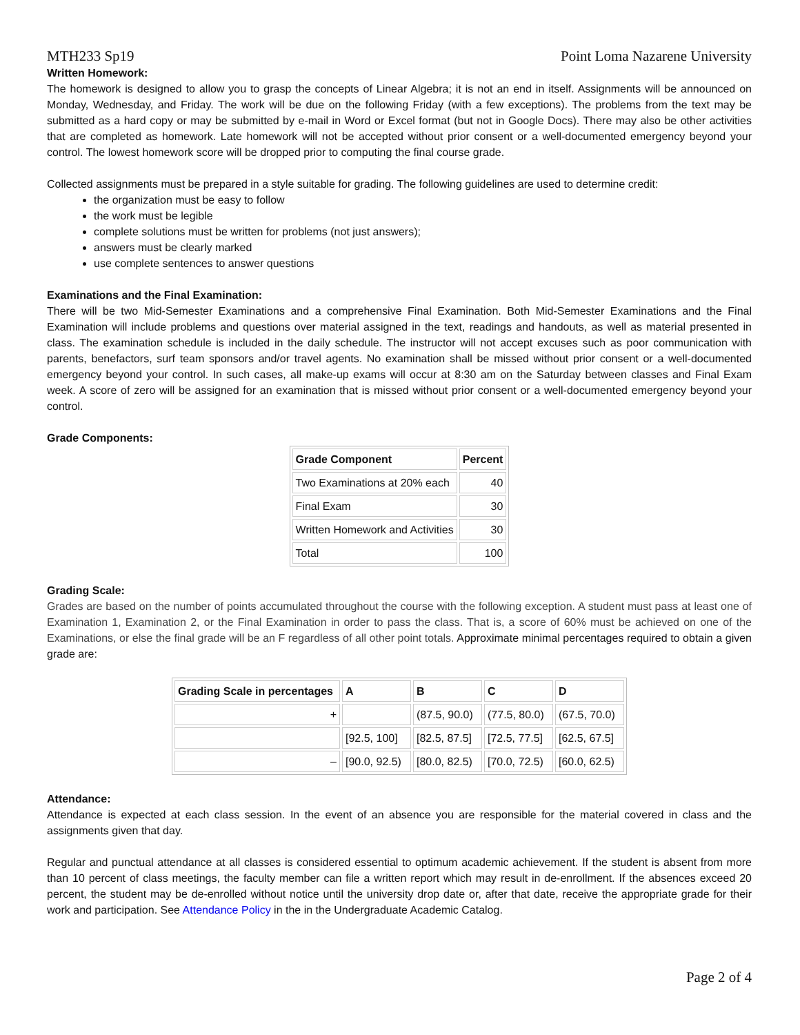MTH233 Sp19 Point Loma Nazarene University
Written Homework:
The homework is designed to allow you to grasp the concepts of Linear Algebra; it is not an end in itself. Assignments will be announced on Monday, Wednesday, and Friday. The work will be due on the following Friday (with a few exceptions). The problems from the text may be submitted as a hard copy or may be submitted by e-mail in Word or Excel format (but not in Google Docs). There may also be other activities that are completed as homework. Late homework will not be accepted without prior consent or a well-documented emergency beyond your control. The lowest homework score will be dropped prior to computing the final course grade.
Collected assignments must be prepared in a style suitable for grading. The following guidelines are used to determine credit:
the organization must be easy to follow
the work must be legible
complete solutions must be written for problems (not just answers);
answers must be clearly marked
use complete sentences to answer questions
Examinations and the Final Examination:
There will be two Mid-Semester Examinations and a comprehensive Final Examination. Both Mid-Semester Examinations and the Final Examination will include problems and questions over material assigned in the text, readings and handouts, as well as material presented in class. The examination schedule is included in the daily schedule. The instructor will not accept excuses such as poor communication with parents, benefactors, surf team sponsors and/or travel agents. No examination shall be missed without prior consent or a well-documented emergency beyond your control. In such cases, all make-up exams will occur at 8:30 am on the Saturday between classes and Final Exam week. A score of zero will be assigned for an examination that is missed without prior consent or a well-documented emergency beyond your control.
Grade Components:
| Grade Component | Percent |
| --- | --- |
| Two Examinations at 20% each | 40 |
| Final Exam | 30 |
| Written Homework and Activities | 30 |
| Total | 100 |
Grading Scale:
Grades are based on the number of points accumulated throughout the course with the following exception. A student must pass at least one of Examination 1, Examination 2, or the Final Examination in order to pass the class. That is, a score of 60% must be achieved on one of the Examinations, or else the final grade will be an F regardless of all other point totals. Approximate minimal percentages required to obtain a given grade are:
| Grading Scale in percentages | A | B | C | D |
| --- | --- | --- | --- | --- |
| + | | (87.5, 90.0) | (77.5, 80.0) | (67.5, 70.0) |
| | [92.5, 100] | [82.5, 87.5] | [72.5, 77.5] | [62.5, 67.5] |
| – | [90.0, 92.5) | [80.0, 82.5) | [70.0, 72.5) | [60.0, 62.5) |
Attendance:
Attendance is expected at each class session. In the event of an absence you are responsible for the material covered in class and the assignments given that day.
Regular and punctual attendance at all classes is considered essential to optimum academic achievement. If the student is absent from more than 10 percent of class meetings, the faculty member can file a written report which may result in de-enrollment. If the absences exceed 20 percent, the student may be de-enrolled without notice until the university drop date or, after that date, receive the appropriate grade for their work and participation. See Attendance Policy in the in the Undergraduate Academic Catalog.
Page 2 of 4